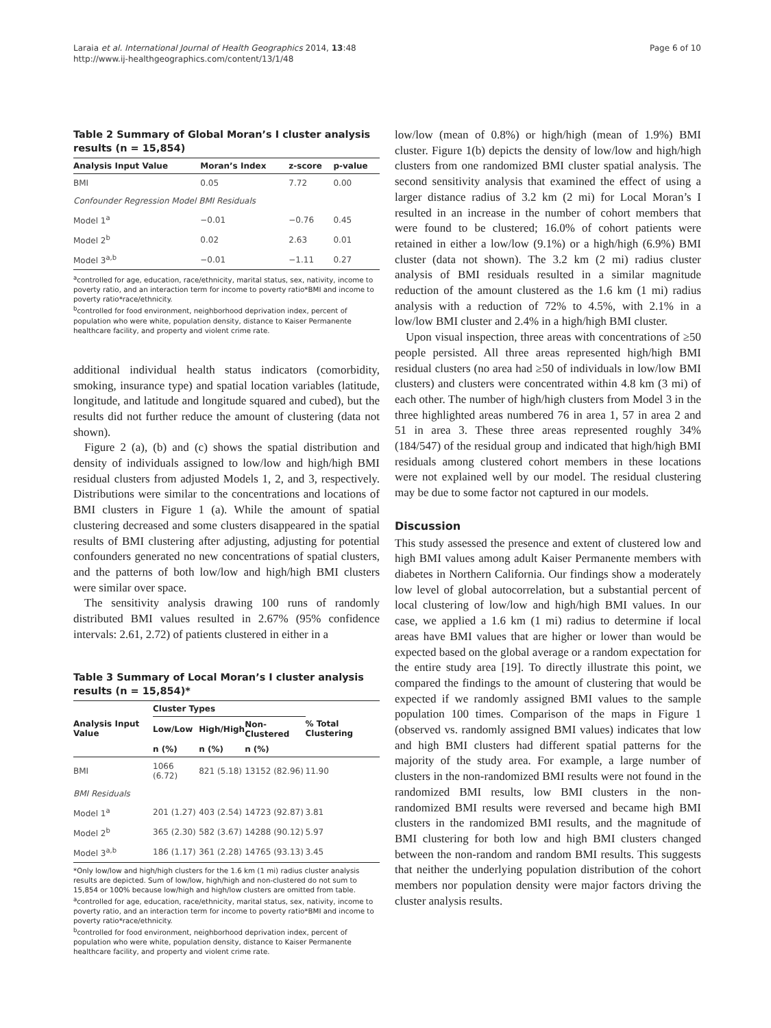Laraia et al. International Journal of Health Geographics 2014, 13:48
http://www.ij-healthgeographics.com/content/13/1/48
Page 6 of 10
Table 2 Summary of Global Moran’s I cluster analysis results (n = 15,854)
| Analysis Input Value | Moran’s Index | z-score | p-value |
| --- | --- | --- | --- |
| BMI | 0.05 | 7.72 | 0.00 |
| Confounder Regression Model BMI Residuals | | | |
| Model 1<sup>a</sup> | −0.01 | −0.76 | 0.45 |
| Model 2<sup>b</sup> | 0.02 | 2.63 | 0.01 |
| Model 3<sup>a,b</sup> | −0.01 | −1.11 | 0.27 |
<sup>a</sup> controlled for age, education, race/ethnicity, marital status, sex, nativity, income to poverty ratio, and an interaction term for income to poverty ratio*BMI and income to poverty ratio*race/ethnicity.
<sup>b</sup> controlled for food environment, neighborhood deprivation index, percent of population who were white, population density, distance to Kaiser Permanente healthcare facility, and property and violent crime rate.
additional individual health status indicators (comorbidity, smoking, insurance type) and spatial location variables (latitude, longitude, and latitude and longitude squared and cubed), but the results did not further reduce the amount of clustering (data not shown).
Figure 2 (a), (b) and (c) shows the spatial distribution and density of individuals assigned to low/low and high/high BMI residual clusters from adjusted Models 1, 2, and 3, respectively. Distributions were similar to the concentrations and locations of BMI clusters in Figure 1 (a). While the amount of spatial clustering decreased and some clusters disappeared in the spatial results of BMI clustering after adjusting, adjusting for potential confounders generated no new concentrations of spatial clusters, and the patterns of both low/low and high/high BMI clusters were similar over space.
The sensitivity analysis drawing 100 runs of randomly distributed BMI values resulted in 2.67% (95% confidence intervals: 2.61, 2.72) of patients clustered in either in a
Table 3 Summary of Local Moran’s I cluster analysis results (n = 15,854)*
| Analysis Input Value | Cluster Types | | | % Total Clustering |
| --- | --- | --- | --- | --- |
| | Low/Low | High/High | Non-Clustered | |
| | n (%) | n (%) | n (%) | |
| BMI | 1066 (6.72) | 821 (5.18) | 13152 (82.96) | 11.90 |
| BMI Residuals | | | | |
| Model 1<sup>a</sup> | 201 (1.27) | 403 (2.54) | 14723 (92.87) | 3.81 |
| Model 2<sup>b</sup> | 365 (2.30) | 582 (3.67) | 14288 (90.12) | 5.97 |
| Model 3<sup>a,b</sup> | 186 (1.17) | 361 (2.28) | 14765 (93.13) | 3.45 |
*Only low/low and high/high clusters for the 1.6 km (1 mi) radius cluster analysis results are depicted. Sum of low/low, high/high and non-clustered do not sum to 15,854 or 100% because low/high and high/low clusters are omitted from table.
<sup>a</sup> controlled for age, education, race/ethnicity, marital status, sex, nativity, income to poverty ratio, and an interaction term for income to poverty ratio*BMI and income to poverty ratio*race/ethnicity.
<sup>b</sup> controlled for food environment, neighborhood deprivation index, percent of population who were white, population density, distance to Kaiser Permanente healthcare facility, and property and violent crime rate.
low/low (mean of 0.8%) or high/high (mean of 1.9%) BMI cluster. Figure 1(b) depicts the density of low/low and high/high clusters from one randomized BMI cluster spatial analysis. The second sensitivity analysis that examined the effect of using a larger distance radius of 3.2 km (2 mi) for Local Moran’s I resulted in an increase in the number of cohort members that were found to be clustered; 16.0% of cohort patients were retained in either a low/low (9.1%) or a high/high (6.9%) BMI cluster (data not shown). The 3.2 km (2 mi) radius cluster analysis of BMI residuals resulted in a similar magnitude reduction of the amount clustered as the 1.6 km (1 mi) radius analysis with a reduction of 72% to 4.5%, with 2.1% in a low/low BMI cluster and 2.4% in a high/high BMI cluster.
Upon visual inspection, three areas with concentrations of ≥50 people persisted. All three areas represented high/high BMI residual clusters (no area had ≥50 of individuals in low/low BMI clusters) and clusters were concentrated within 4.8 km (3 mi) of each other. The number of high/high clusters from Model 3 in the three highlighted areas numbered 76 in area 1, 57 in area 2 and 51 in area 3. These three areas represented roughly 34% (184/547) of the residual group and indicated that high/high BMI residuals among clustered cohort members in these locations were not explained well by our model. The residual clustering may be due to some factor not captured in our models.
Discussion
This study assessed the presence and extent of clustered low and high BMI values among adult Kaiser Permanente members with diabetes in Northern California. Our findings show a moderately low level of global autocorrelation, but a substantial percent of local clustering of low/low and high/high BMI values. In our case, we applied a 1.6 km (1 mi) radius to determine if local areas have BMI values that are higher or lower than would be expected based on the global average or a random expectation for the entire study area [19]. To directly illustrate this point, we compared the findings to the amount of clustering that would be expected if we randomly assigned BMI values to the sample population 100 times. Comparison of the maps in Figure 1 (observed vs. randomly assigned BMI values) indicates that low and high BMI clusters had different spatial patterns for the majority of the study area. For example, a large number of clusters in the non-randomized BMI results were not found in the randomized BMI results, low BMI clusters in the non-randomized BMI results were reversed and became high BMI clusters in the randomized BMI results, and the magnitude of BMI clustering for both low and high BMI clusters changed between the non-random and random BMI results. This suggests that neither the underlying population distribution of the cohort members nor population density were major factors driving the cluster analysis results.